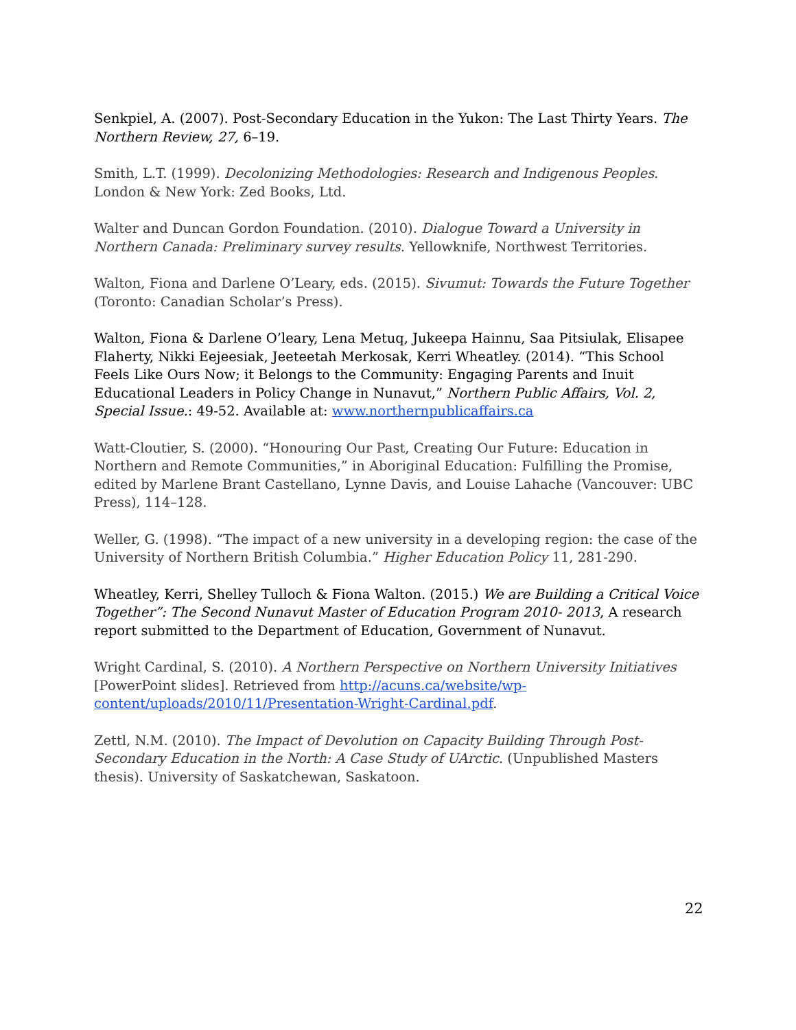Senkpiel, A. (2007). Post-Secondary Education in the Yukon: The Last Thirty Years. The Northern Review, 27, 6–19.
Smith, L.T. (1999). Decolonizing Methodologies: Research and Indigenous Peoples. London & New York: Zed Books, Ltd.
Walter and Duncan Gordon Foundation. (2010). Dialogue Toward a University in Northern Canada: Preliminary survey results. Yellowknife, Northwest Territories.
Walton, Fiona and Darlene O’Leary, eds. (2015). Sivumut: Towards the Future Together (Toronto: Canadian Scholar’s Press).
Walton, Fiona & Darlene O’leary, Lena Metuq, Jukeepa Hainnu, Saa Pitsiulak, Elisapee Flaherty, Nikki Eejeesiak, Jeeteetah Merkosak, Kerri Wheatley. (2014). “This School Feels Like Ours Now; it Belongs to the Community: Engaging Parents and Inuit Educational Leaders in Policy Change in Nunavut,” Northern Public Affairs, Vol. 2, Special Issue.: 49-52. Available at: www.northernpublicaffairs.ca
Watt-Cloutier, S. (2000). “Honouring Our Past, Creating Our Future: Education in Northern and Remote Communities,” in Aboriginal Education: Fulfilling the Promise, edited by Marlene Brant Castellano, Lynne Davis, and Louise Lahache (Vancouver: UBC Press), 114–128.
Weller, G. (1998). “The impact of a new university in a developing region: the case of the University of Northern British Columbia.” Higher Education Policy 11, 281-290.
Wheatley, Kerri, Shelley Tulloch & Fiona Walton. (2015.) We are Building a Critical Voice Together”: The Second Nunavut Master of Education Program 2010- 2013, A research report submitted to the Department of Education, Government of Nunavut.
Wright Cardinal, S. (2010). A Northern Perspective on Northern University Initiatives [PowerPoint slides]. Retrieved from http://acuns.ca/website/wp-content/uploads/2010/11/Presentation-Wright-Cardinal.pdf.
Zettl, N.M. (2010). The Impact of Devolution on Capacity Building Through Post-Secondary Education in the North: A Case Study of UArctic. (Unpublished Masters thesis). University of Saskatchewan, Saskatoon.
22